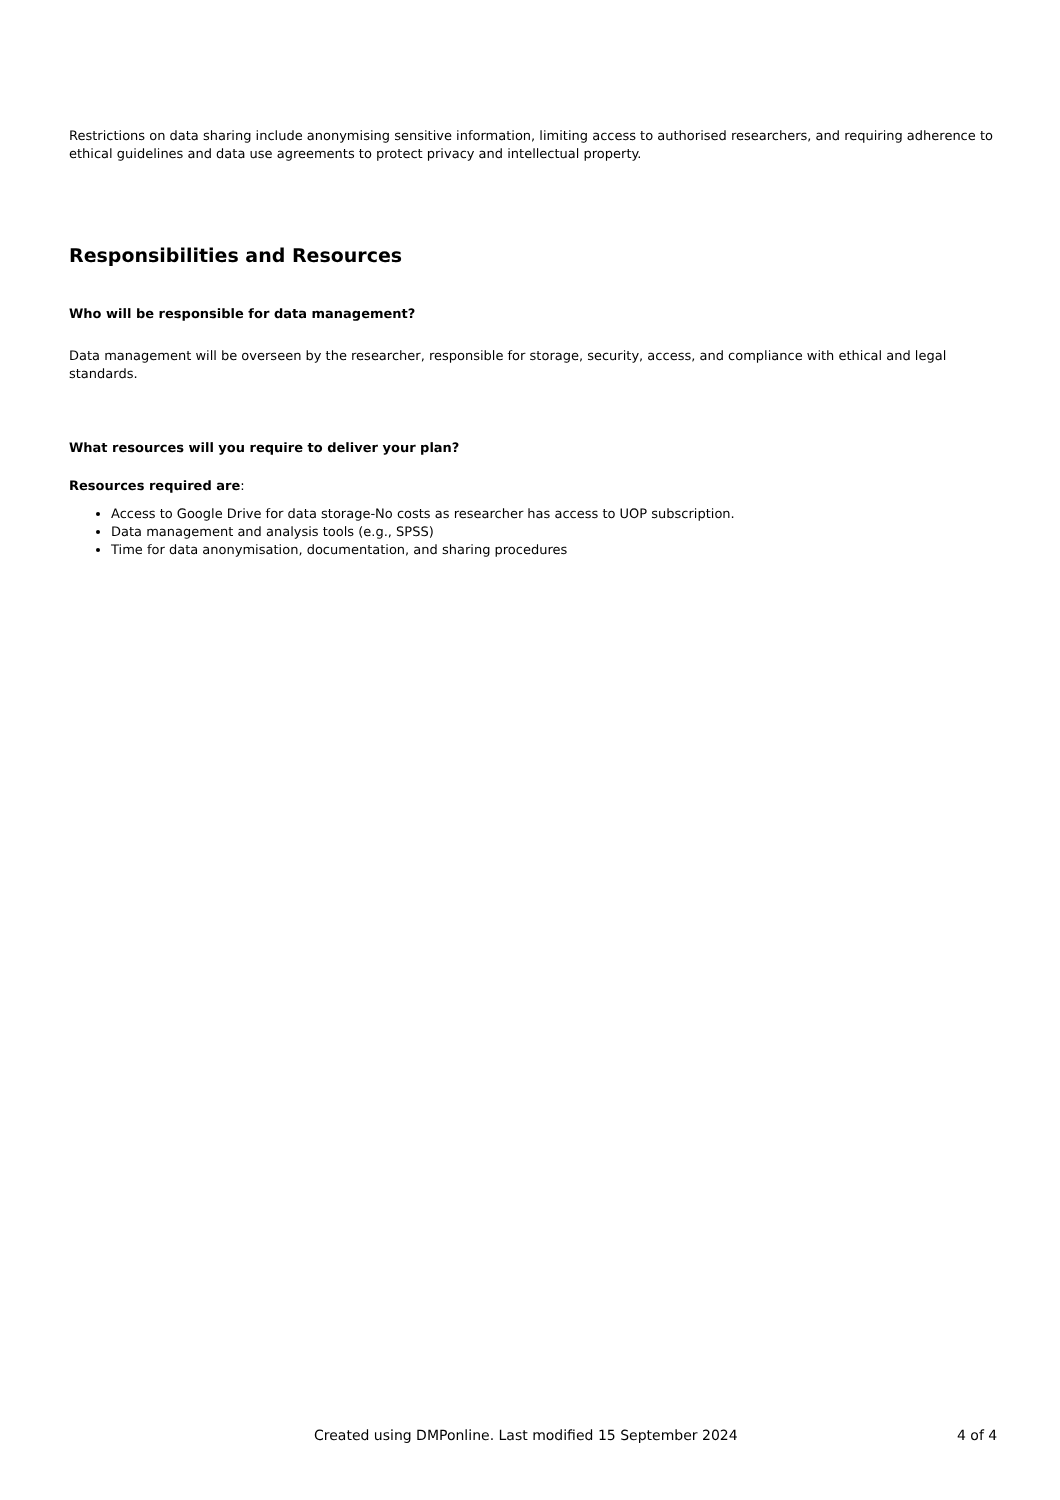Restrictions on data sharing include anonymising sensitive information, limiting access to authorised researchers, and requiring adherence to ethical guidelines and data use agreements to protect privacy and intellectual property.
Responsibilities and Resources
Who will be responsible for data management?
Data management will be overseen by the researcher, responsible for storage, security, access, and compliance with ethical and legal standards.
What resources will you require to deliver your plan?
Resources required are:
Access to Google Drive for data storage-No costs as researcher has access to UOP subscription.
Data management and analysis tools (e.g., SPSS)
Time for data anonymisation, documentation, and sharing procedures
Created using DMPonline. Last modified 15 September 2024 4 of 4